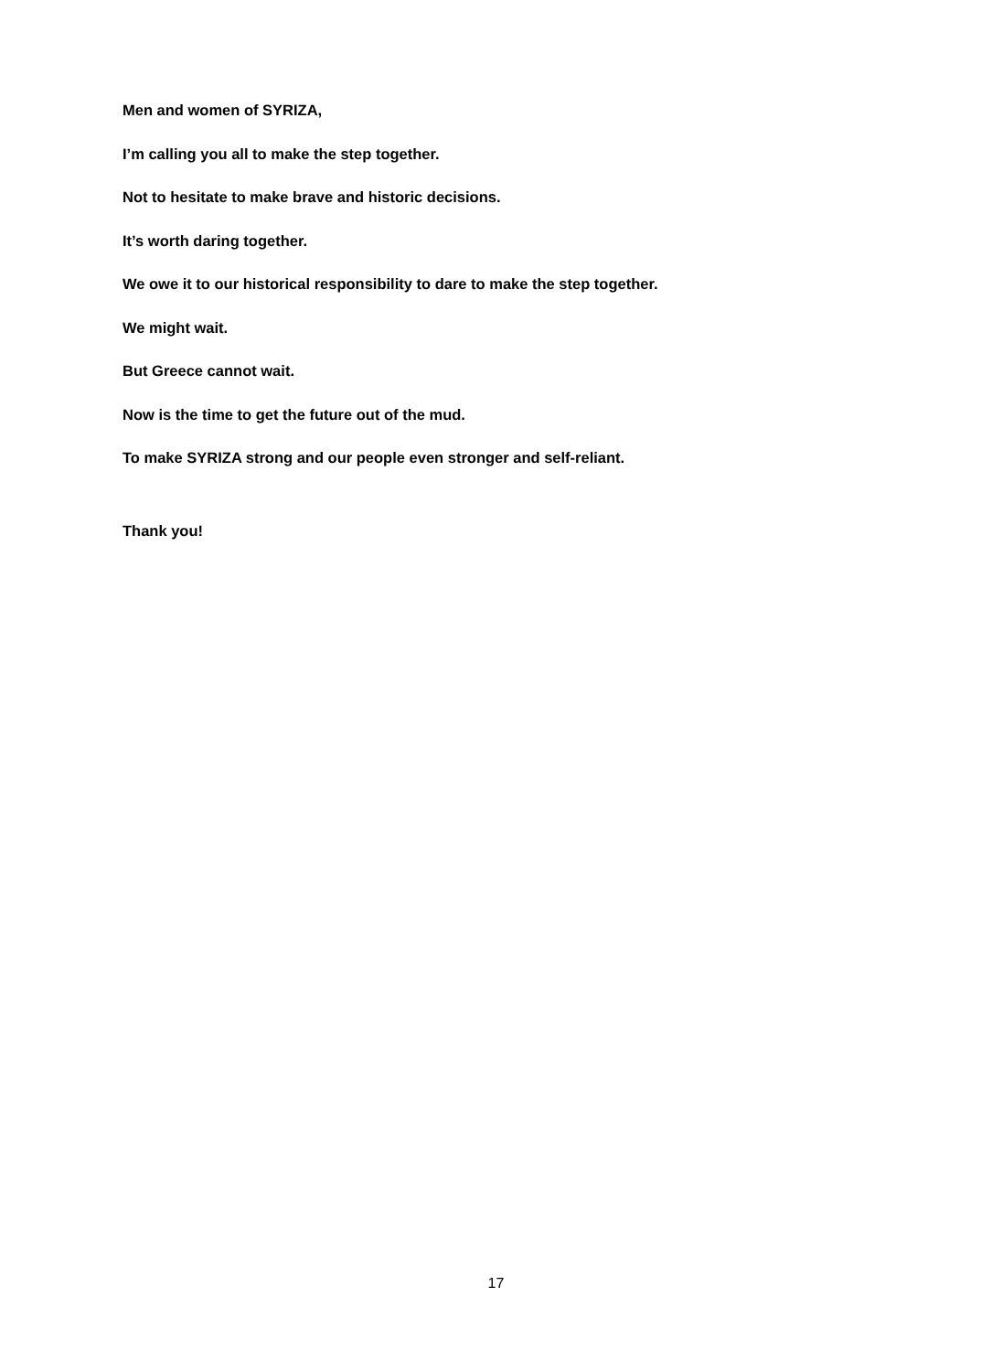Men and women of SYRIZA,
I’m calling you all to make the step together.
Not to hesitate to make brave and historic decisions.
It’s worth daring together.
We owe it to our historical responsibility to dare to make the step together.
We might wait.
But Greece cannot wait.
Now is the time to get the future out of the mud.
To make SYRIZA strong and our people even stronger and self-reliant.
Thank you!
17